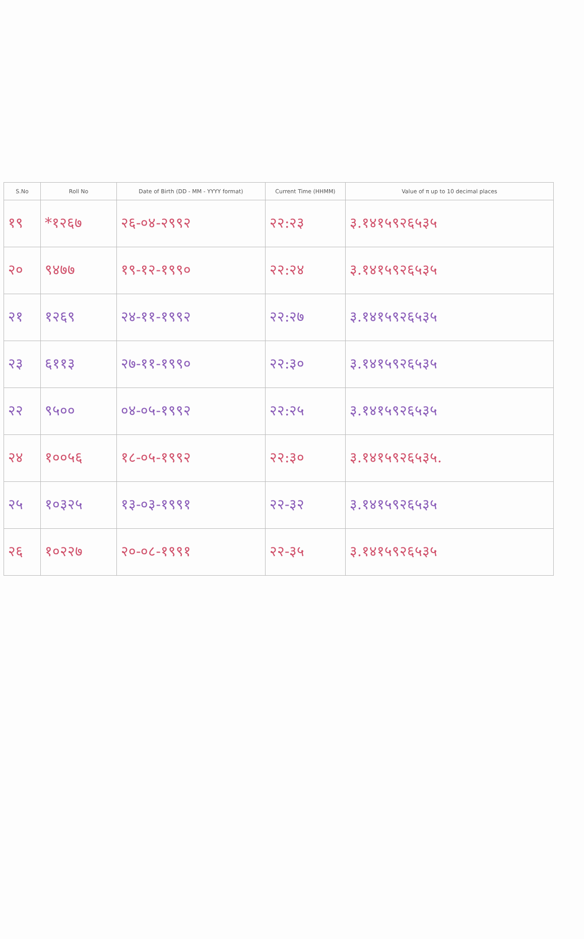| S.No | Roll No | Date of Birth (DD - MM - YYYY format) | Current Time (HHMM) | Value of π up to 10 decimal places |
| --- | --- | --- | --- | --- |
| १९ | *१२६७ | २६-०४-२९९२ | २२:२३ | ३.१४१५९२६५३५ |
| २० | ९४७७ | १९-१२-१९९० | २२:२४ | ३.१४१५९२६५३५ |
| २१ | १२६९ | २४-११-१९९२ | २२:२७ | ३.१४१५९२६५३५ |
| २३ | ६११३ | २७-११-१९९० | २२:३० | ३.१४१५९२६५३५ |
| २२ | ९५०० | ०४-०५-१९९२ | २२:२५ | ३.१४१५९२६५३५ |
| २४ | १००५६ | १८-०५-१९९२ | २२:३० | ३.१४१५९२६५३५. |
| २५ | १०३२५ | १३-०३-१९९१ | २२-३२ | ३.१४१५९२६५३५ |
| २६ | १०२२७ | २०-०८-१९९१ | २२-३५ | ३.१४१५९२६५३५ |